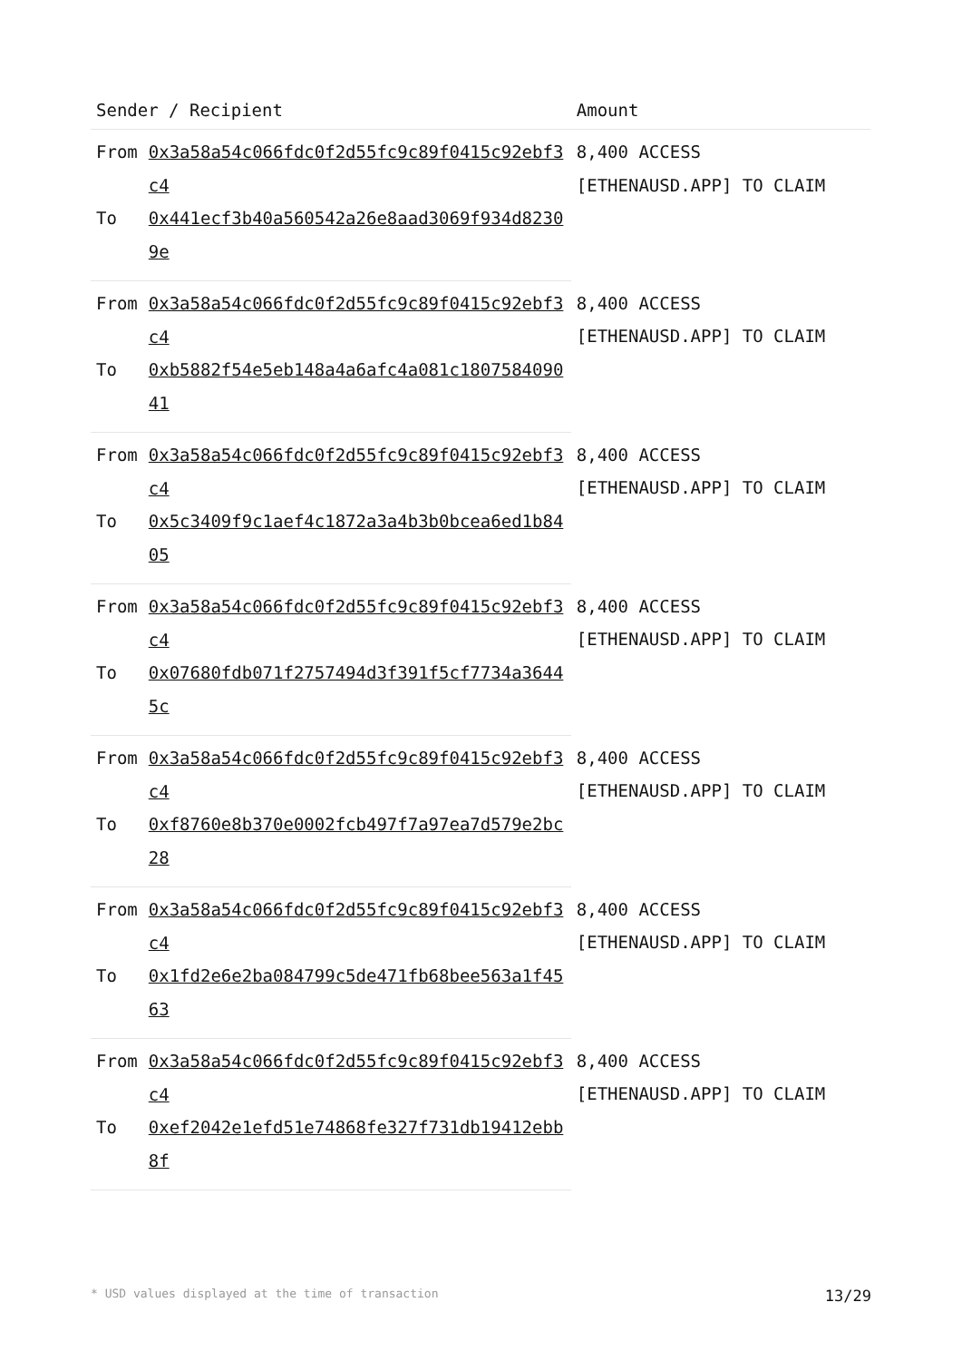| Sender / Recipient | | Amount |
| --- | --- | --- |
| From | 0x3a58a54c066fdc0f2d55fc9c89f0415c92ebf3c4 | 8,400 ACCESS [ETHENAUSD.APP] TO CLAIM |
| To | 0x441ecf3b40a560542a26e8aad3069f934d82309e | |
| From | 0x3a58a54c066fdc0f2d55fc9c89f0415c92ebf3c4 | 8,400 ACCESS [ETHENAUSD.APP] TO CLAIM |
| To | 0xb5882f54e5eb148a4a6afc4a081c180758409041 | |
| From | 0x3a58a54c066fdc0f2d55fc9c89f0415c92ebf3c4 | 8,400 ACCESS [ETHENAUSD.APP] TO CLAIM |
| To | 0x5c3409f9c1aef4c1872a3a4b3b0bcea6ed1b8405 | |
| From | 0x3a58a54c066fdc0f2d55fc9c89f0415c92ebf3c4 | 8,400 ACCESS [ETHENAUSD.APP] TO CLAIM |
| To | 0x07680fdb071f2757494d3f391f5cf7734a36445c | |
| From | 0x3a58a54c066fdc0f2d55fc9c89f0415c92ebf3c4 | 8,400 ACCESS [ETHENAUSD.APP] TO CLAIM |
| To | 0xf8760e8b370e0002fcb497f7a97ea7d579e2bc28 | |
| From | 0x3a58a54c066fdc0f2d55fc9c89f0415c92ebf3c4 | 8,400 ACCESS [ETHENAUSD.APP] TO CLAIM |
| To | 0x1fd2e6e2ba084799c5de471fb68bee563a1f4563 | |
| From | 0x3a58a54c066fdc0f2d55fc9c89f0415c92ebf3c4 | 8,400 ACCESS [ETHENAUSD.APP] TO CLAIM |
| To | 0xef2042e1efd51e74868fe327f731db19412ebb8f | |
* USD values displayed at the time of transaction 13/29